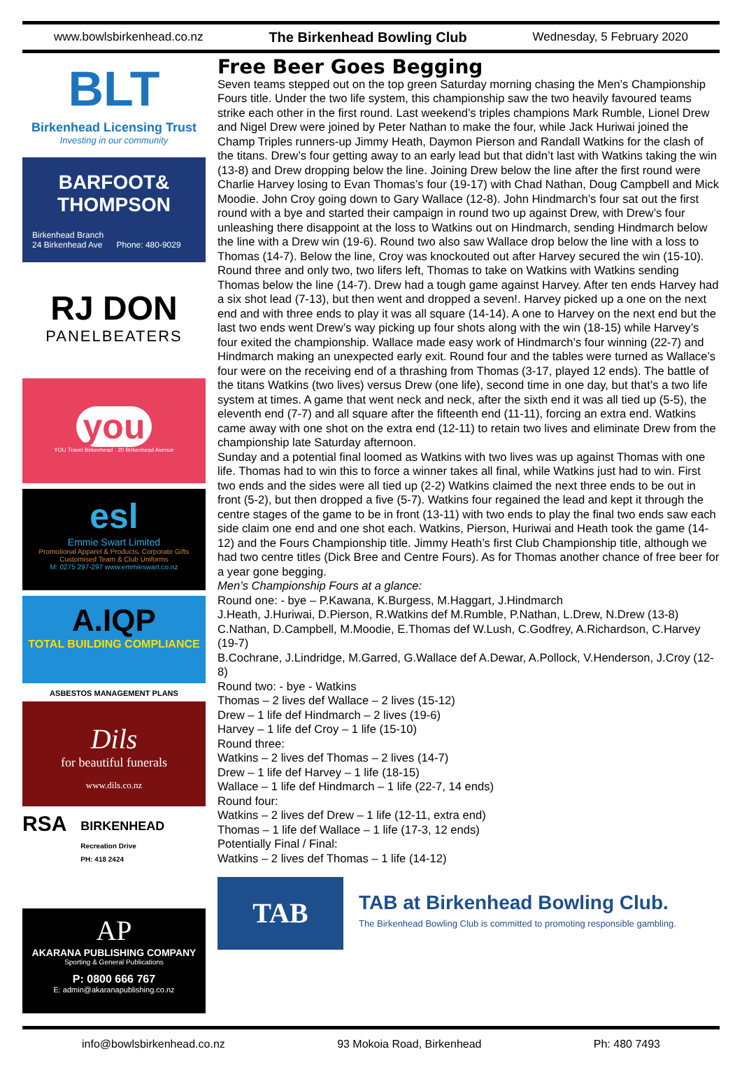www.bowlsbirkenhead.co.nz The Birkenhead Bowling Club Wednesday, 5 February 2020
BLT
Birkenhead Licensing Trust
Investing in our community
BARFOOT& THOMPSON
Birkenhead Branch
24 Birkenhead Ave Phone: 480-9029
RJ DON
PANELBEATERS
you
YOU Travel Birkenhead · 20 Birkenhead Avenue
esl
Emmie Swart Limited
Promotional Apparel & Products, Corporate Gifts
Customised Team & Club Uniforms
M: 0275 297-297 www.emmieswart.co.nz
A.IQP
TOTAL BUILDING COMPLIANCE
ASBESTOS MANAGEMENT PLANS
Dils
for beautiful funerals
www.dils.co.nz
RSA
BIRKENHEAD
Recreation Drive
PH: 418 2424
AP
AKARANA PUBLISHING COMPANY
Sporting & General Publications
P: 0800 666 767
E: admin@akaranapublishing.co.nz
Free Beer Goes Begging
Seven teams stepped out on the top green Saturday morning chasing the Men’s Championship Fours title. Under the two life system, this championship saw the two heavily favoured teams strike each other in the first round. Last weekend’s triples champions Mark Rumble, Lionel Drew and Nigel Drew were joined by Peter Nathan to make the four, while Jack Huriwai joined the Champ Triples runners-up Jimmy Heath, Daymon Pierson and Randall Watkins for the clash of the titans. Drew’s four getting away to an early lead but that didn’t last with Watkins taking the win (13-8) and Drew dropping below the line. Joining Drew below the line after the first round were Charlie Harvey losing to Evan Thomas’s four (19-17) with Chad Nathan, Doug Campbell and Mick Moodie. John Croy going down to Gary Wallace (12-8). John Hindmarch’s four sat out the first round with a bye and started their campaign in round two up against Drew, with Drew’s four unleashing there disappoint at the loss to Watkins out on Hindmarch, sending Hindmarch below the line with a Drew win (19-6). Round two also saw Wallace drop below the line with a loss to Thomas (14-7). Below the line, Croy was knockouted out after Harvey secured the win (15-10). Round three and only two, two lifers left, Thomas to take on Watkins with Watkins sending Thomas below the line (14-7). Drew had a tough game against Harvey. After ten ends Harvey had a six shot lead (7-13), but then went and dropped a seven!. Harvey picked up a one on the next end and with three ends to play it was all square (14-14). A one to Harvey on the next end but the last two ends went Drew’s way picking up four shots along with the win (18-15) while Harvey’s four exited the championship. Wallace made easy work of Hindmarch’s four winning (22-7) and Hindmarch making an unexpected early exit. Round four and the tables were turned as Wallace’s four were on the receiving end of a thrashing from Thomas (3-17, played 12 ends). The battle of the titans Watkins (two lives) versus Drew (one life), second time in one day, but that’s a two life system at times. A game that went neck and neck, after the sixth end it was all tied up (5-5), the eleventh end (7-7) and all square after the fifteenth end (11-11), forcing an extra end. Watkins came away with one shot on the extra end (12-11) to retain two lives and eliminate Drew from the championship late Saturday afternoon.
Sunday and a potential final loomed as Watkins with two lives was up against Thomas with one life. Thomas had to win this to force a winner takes all final, while Watkins just had to win. First two ends and the sides were all tied up (2-2) Watkins claimed the next three ends to be out in front (5-2), but then dropped a five (5-7). Watkins four regained the lead and kept it through the centre stages of the game to be in front (13-11) with two ends to play the final two ends saw each side claim one end and one shot each. Watkins, Pierson, Huriwai and Heath took the game (14-12) and the Fours Championship title. Jimmy Heath’s first Club Championship title, although we had two centre titles (Dick Bree and Centre Fours). As for Thomas another chance of free beer for a year gone begging.
Men’s Championship Fours at a glance:
Round one: - bye – P.Kawana, K.Burgess, M.Haggart, J.Hindmarch
J.Heath, J.Huriwai, D.Pierson, R.Watkins def M.Rumble, P.Nathan, L.Drew, N.Drew (13-8)
C.Nathan, D.Campbell, M.Moodie, E.Thomas def W.Lush, C.Godfrey, A.Richardson, C.Harvey (19-7)
B.Cochrane, J.Lindridge, M.Garred, G.Wallace def A.Dewar, A.Pollock, V.Henderson, J.Croy (12-8)
Round two: - bye - Watkins
Thomas – 2 lives def Wallace – 2 lives (15-12)
Drew – 1 life def Hindmarch – 2 lives (19-6)
Harvey – 1 life def Croy – 1 life (15-10)
Round three:
Watkins – 2 lives def Thomas – 2 lives (14-7)
Drew – 1 life def Harvey – 1 life (18-15)
Wallace – 1 life def Hindmarch – 1 life (22-7, 14 ends)
Round four:
Watkins – 2 lives def Drew – 1 life (12-11, extra end)
Thomas – 1 life def Wallace – 1 life (17-3, 12 ends)
Potentially Final / Final:
Watkins – 2 lives def Thomas – 1 life (14-12)
TAB
TAB at Birkenhead Bowling Club.
The Birkenhead Bowling Club is committed to promoting responsible gambling.
info@bowlsbirkenhead.co.nz 93 Mokoia Road, Birkenhead Ph: 480 7493